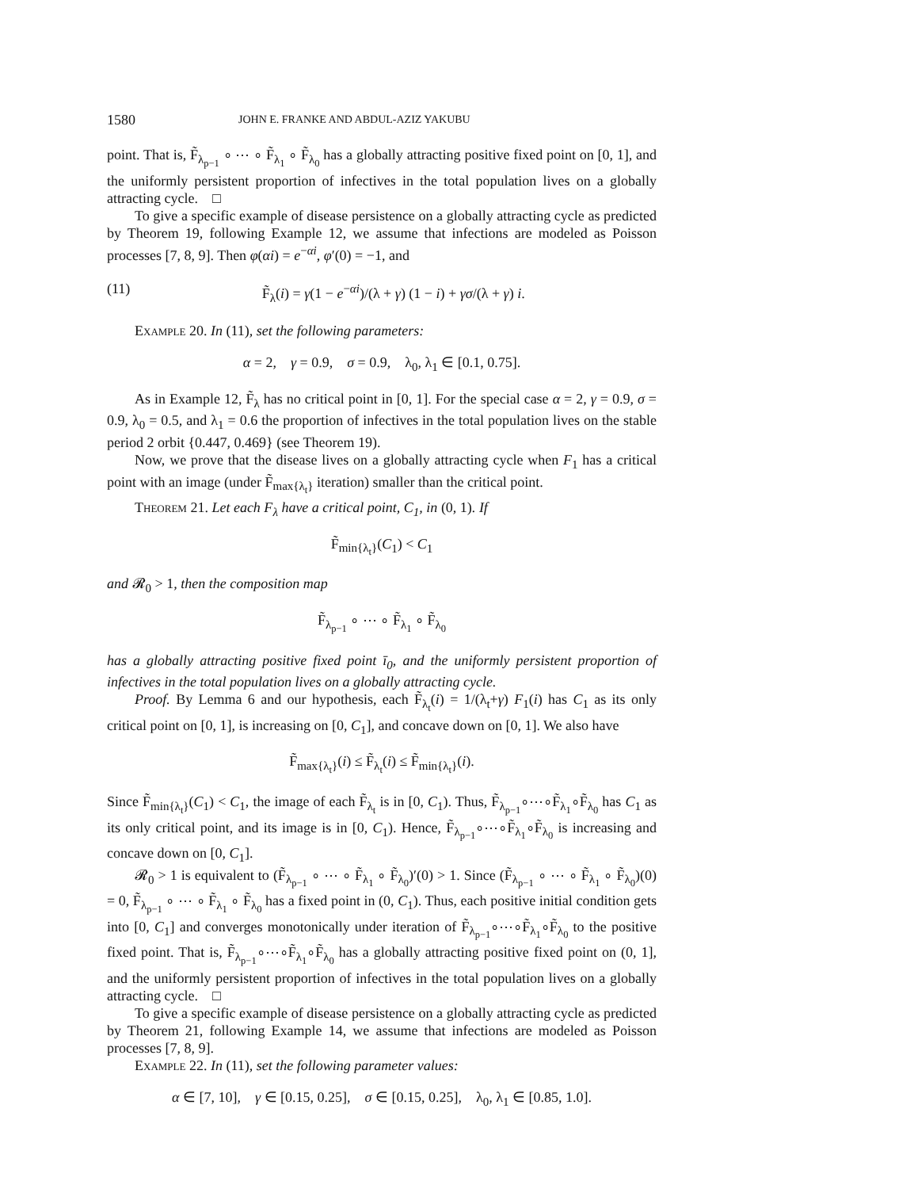1580 JOHN E. FRANKE AND ABDUL-AZIZ YAKUBU
point. That is, F̃<sub>λ<sub>p−1</sub></sub> ∘ ⋯ ∘ F̃<sub>λ<sub>1</sub></sub> ∘ F̃<sub>λ<sub>0</sub></sub> has a globally attracting positive fixed point on [0, 1], and the uniformly persistent proportion of infectives in the total population lives on a globally attracting cycle. □
To give a specific example of disease persistence on a globally attracting cycle as predicted by Theorem 19, following Example 12, we assume that infections are modeled as Poisson processes [7, 8, 9]. Then φ(αi) = e<sup>−αi</sup>, φ′(0) = −1, and
(11) F̃<sub>λ</sub>(i) = γ(1 − e<sup>−αi</sup>)/(λ + γ) (1 − i) + γσ/(λ + γ) i.
Example 20. In (11), set the following parameters:
α = 2, γ = 0.9, σ = 0.9, λ<sub>0</sub>, λ<sub>1</sub> ∈ [0.1, 0.75].
As in Example 12, F̃<sub>λ</sub> has no critical point in [0, 1]. For the special case α = 2, γ = 0.9, σ = 0.9, λ<sub>0</sub> = 0.5, and λ<sub>1</sub> = 0.6 the proportion of infectives in the total population lives on the stable period 2 orbit {0.447, 0.469} (see Theorem 19).
Now, we prove that the disease lives on a globally attracting cycle when F<sub>1</sub> has a critical point with an image (under F̃<sub>max{λ<sub>t</sub>}</sub> iteration) smaller than the critical point.
Theorem 21. Let each F<sub>λ</sub> have a critical point, C<sub>1</sub>, in (0, 1). If
F̃<sub>min{λ<sub>t</sub>}</sub>(C<sub>1</sub>) < C<sub>1</sub>
and 𝓡<sub>0</sub> > 1, then the composition map
F̃<sub>λ<sub>p−1</sub></sub> ∘ ⋯ ∘ F̃<sub>λ<sub>1</sub></sub> ∘ F̃<sub>λ<sub>0</sub></sub>
has a globally attracting positive fixed point ī<sub>0</sub>, and the uniformly persistent proportion of infectives in the total population lives on a globally attracting cycle.
Proof. By Lemma 6 and our hypothesis, each F̃<sub>λ<sub>t</sub></sub>(i) = 1/(λ<sub>t</sub>+γ) F<sub>1</sub>(i) has C<sub>1</sub> as its only critical point on [0, 1], is increasing on [0, C<sub>1</sub>], and concave down on [0, 1]. We also have
F̃<sub>max{λ<sub>t</sub>}</sub>(i) ≤ F̃<sub>λ<sub>t</sub></sub>(i) ≤ F̃<sub>min{λ<sub>t</sub>}</sub>(i).
Since F̃<sub>min{λ<sub>t</sub>}</sub>(C<sub>1</sub>) < C<sub>1</sub>, the image of each F̃<sub>λ<sub>t</sub></sub> is in [0, C<sub>1</sub>). Thus, F̃<sub>λ<sub>p−1</sub></sub>∘⋯∘F̃<sub>λ<sub>1</sub></sub>∘F̃<sub>λ<sub>0</sub></sub> has C<sub>1</sub> as its only critical point, and its image is in [0, C<sub>1</sub>). Hence, F̃<sub>λ<sub>p−1</sub></sub>∘⋯∘F̃<sub>λ<sub>1</sub></sub>∘F̃<sub>λ<sub>0</sub></sub> is increasing and concave down on [0, C<sub>1</sub>].
𝓡<sub>0</sub> > 1 is equivalent to (F̃<sub>λ<sub>p−1</sub></sub> ∘ ⋯ ∘ F̃<sub>λ<sub>1</sub></sub> ∘ F̃<sub>λ<sub>0</sub></sub>)′(0) > 1. Since (F̃<sub>λ<sub>p−1</sub></sub> ∘ ⋯ ∘ F̃<sub>λ<sub>1</sub></sub> ∘ F̃<sub>λ<sub>0</sub></sub>)(0) = 0, F̃<sub>λ<sub>p−1</sub></sub> ∘ ⋯ ∘ F̃<sub>λ<sub>1</sub></sub> ∘ F̃<sub>λ<sub>0</sub></sub> has a fixed point in (0, C<sub>1</sub>). Thus, each positive initial condition gets into [0, C<sub>1</sub>] and converges monotonically under iteration of F̃<sub>λ<sub>p−1</sub></sub>∘⋯∘F̃<sub>λ<sub>1</sub></sub>∘F̃<sub>λ<sub>0</sub></sub> to the positive fixed point. That is, F̃<sub>λ<sub>p−1</sub></sub>∘⋯∘F̃<sub>λ<sub>1</sub></sub>∘F̃<sub>λ<sub>0</sub></sub> has a globally attracting positive fixed point on (0, 1], and the uniformly persistent proportion of infectives in the total population lives on a globally attracting cycle. □
To give a specific example of disease persistence on a globally attracting cycle as predicted by Theorem 21, following Example 14, we assume that infections are modeled as Poisson processes [7, 8, 9].
Example 22. In (11), set the following parameter values:
α ∈ [7, 10], γ ∈ [0.15, 0.25], σ ∈ [0.15, 0.25], λ<sub>0</sub>, λ<sub>1</sub> ∈ [0.85, 1.0].